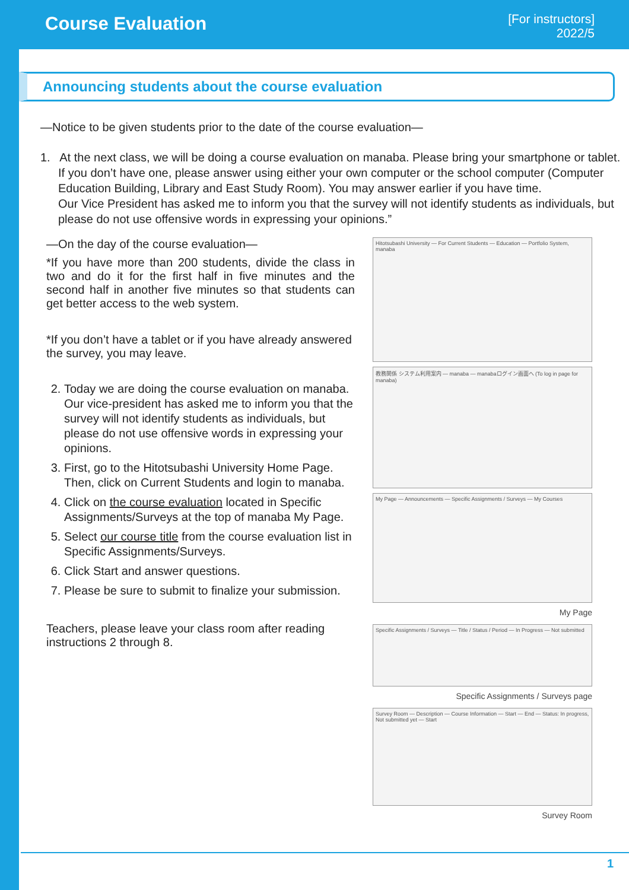Course Evaluation
[For instructors]
2022/5
Announcing students about the course evaluation
—Notice to be given students prior to the date of the course evaluation—
1. At the next class, we will be doing a course evaluation on manaba. Please bring your smartphone or tablet. If you don’t have one, please answer using either your own computer or the school computer (Computer Education Building, Library and East Study Room). You may answer earlier if you have time.
Our Vice President has asked me to inform you that the survey will not identify students as individuals, but please do not use offensive words in expressing your opinions.”
—On the day of the course evaluation—
*If you have more than 200 students, divide the class in two and do it for the first half in five minutes and the second half in another five minutes so that students can get better access to the web system.
*If you don’t have a tablet or if you have already answered the survey, you may leave.
2. Today we are doing the course evaluation on manaba. Our vice-president has asked me to inform you that the survey will not identify students as individuals, but please do not use offensive words in expressing your opinions.
3. First, go to the Hitotsubashi University Home Page. Then, click on Current Students and login to manaba.
4. Click on the course evaluation located in Specific Assignments/Surveys at the top of manaba My Page.
5. Select our course title from the course evaluation list in Specific Assignments/Surveys.
6. Click Start and answer questions.
7. Please be sure to submit to finalize your submission.
Teachers, please leave your class room after reading instructions 2 through 8.
Hitotsubashi University — For Current Students — Education — Portfolio System, manaba
教務関係 システム利用案内 — manaba — manabaログイン画面へ (To log in page for manaba)
My Page — Announcements — Specific Assignments / Surveys — My Courses
My Page
Specific Assignments / Surveys — Title / Status / Period — In Progress — Not submitted
Specific Assignments / Surveys page
Survey Room — Description — Course Information — Start — End — Status: In progress, Not submitted yet — Start
Survey Room
1